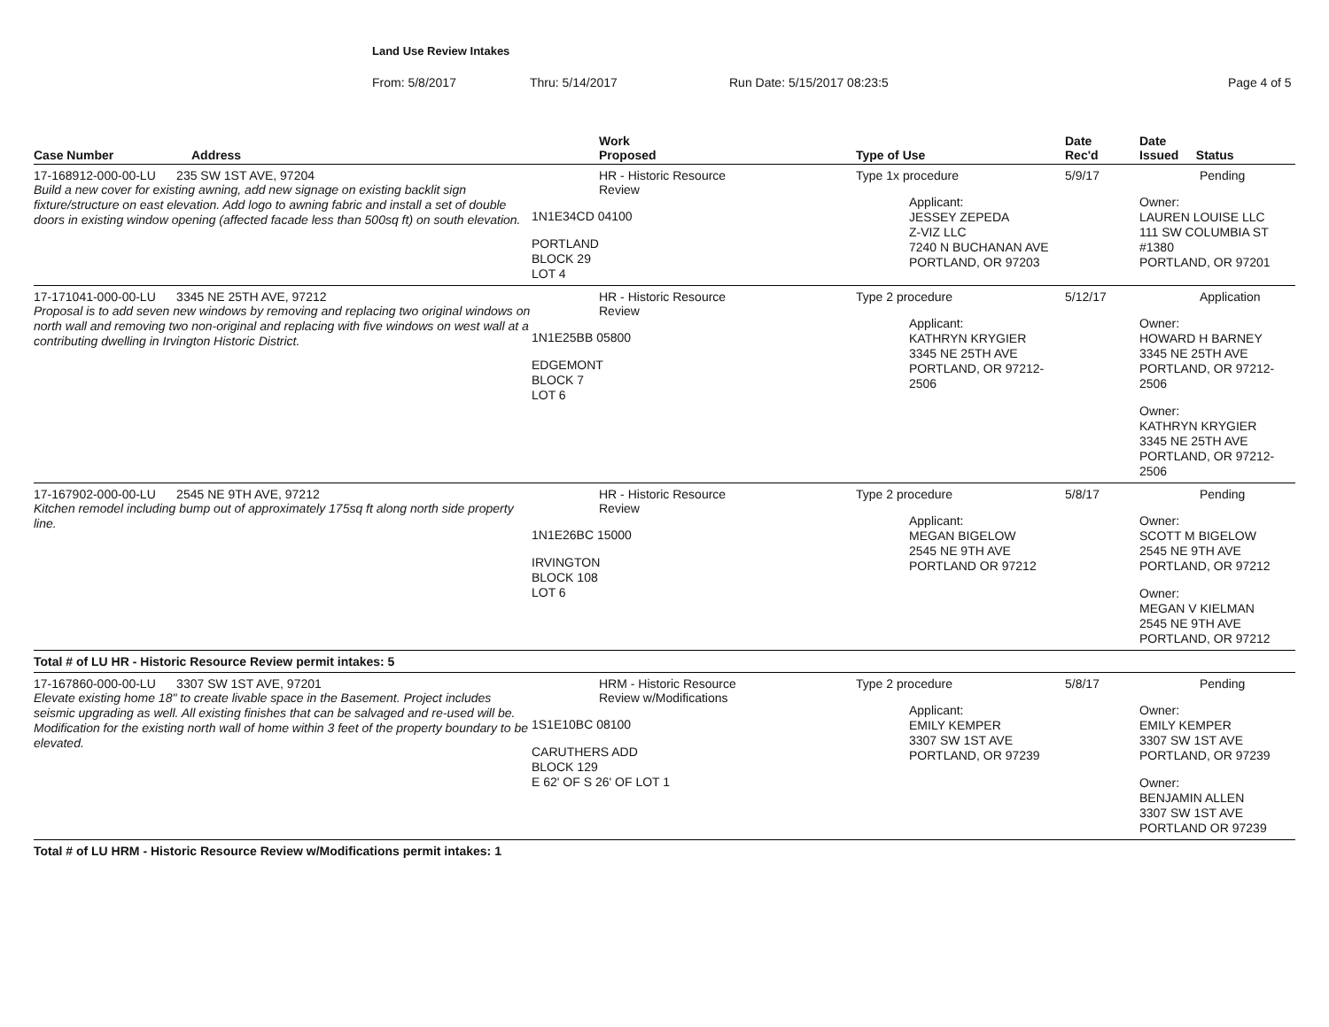Land Use Review Intakes
From: 5/8/2017 Thru: 5/14/2017 Run Date: 5/15/2017 08:23:5 Page 4 of 5
| Case Number | Address | Work Proposed | Type of Use | Date Rec'd | Date Issued Status |
| --- | --- | --- | --- | --- | --- |
| 17-168912-000-00-LU 235 SW 1ST AVE, 97204 Build a new cover for existing awning, add new signage on existing backlit sign fixture/structure on east elevation. Add logo to awning fabric and install a set of double doors in existing window opening (affected facade less than 500sq ft) on south elevation. | | HR - Historic Resource Review 1N1E34CD 04100 PORTLAND BLOCK 29 LOT 4 | Type 1x procedure Applicant: JESSEY ZEPEDA Z-VIZ LLC 7240 N BUCHANAN AVE PORTLAND, OR 97203 | 5/9/17 | Pending Owner: LAUREN LOUISE LLC 111 SW COLUMBIA ST #1380 PORTLAND, OR 97201 |
| 17-171041-000-00-LU 3345 NE 25TH AVE, 97212 Proposal is to add seven new windows by removing and replacing two original windows on north wall and removing two non-original and replacing with five windows on west wall at a contributing dwelling in Irvington Historic District. | | HR - Historic Resource Review 1N1E25BB 05800 EDGEMONT BLOCK 7 LOT 6 | Type 2 procedure Applicant: KATHRYN KRYGIER 3345 NE 25TH AVE PORTLAND, OR 97212-2506 | 5/12/17 | Application Owner: HOWARD H BARNEY 3345 NE 25TH AVE PORTLAND, OR 97212-2506 Owner: KATHRYN KRYGIER 3345 NE 25TH AVE PORTLAND, OR 97212-2506 |
| 17-167902-000-00-LU 2545 NE 9TH AVE, 97212 Kitchen remodel including bump out of approximately 175sq ft along north side property line. | | HR - Historic Resource Review 1N1E26BC 15000 IRVINGTON BLOCK 108 LOT 6 | Type 2 procedure Applicant: MEGAN BIGELOW 2545 NE 9TH AVE PORTLAND OR 97212 | 5/8/17 | Pending Owner: SCOTT M BIGELOW 2545 NE 9TH AVE PORTLAND, OR 97212 Owner: MEGAN V KIELMAN 2545 NE 9TH AVE PORTLAND, OR 97212 |
| Total # of LU HR - Historic Resource Review permit intakes: 5 | | | | | |
| 17-167860-000-00-LU 3307 SW 1ST AVE, 97201 Elevate existing home 18" to create livable space in the Basement. Project includes seismic upgrading as well. All existing finishes that can be salvaged and re-used will be. Modification for the existing north wall of home within 3 feet of the property boundary to be elevated. | | HRM - Historic Resource Review w/Modifications 1S1E10BC 08100 CARUTHERS ADD BLOCK 129 E 62' OF S 26' OF LOT 1 | Type 2 procedure Applicant: EMILY KEMPER 3307 SW 1ST AVE PORTLAND, OR 97239 | 5/8/17 | Pending Owner: EMILY KEMPER 3307 SW 1ST AVE PORTLAND, OR 97239 Owner: BENJAMIN ALLEN 3307 SW 1ST AVE PORTLAND OR 97239 |
| Total # of LU HRM - Historic Resource Review w/Modifications permit intakes: 1 | | | | | |